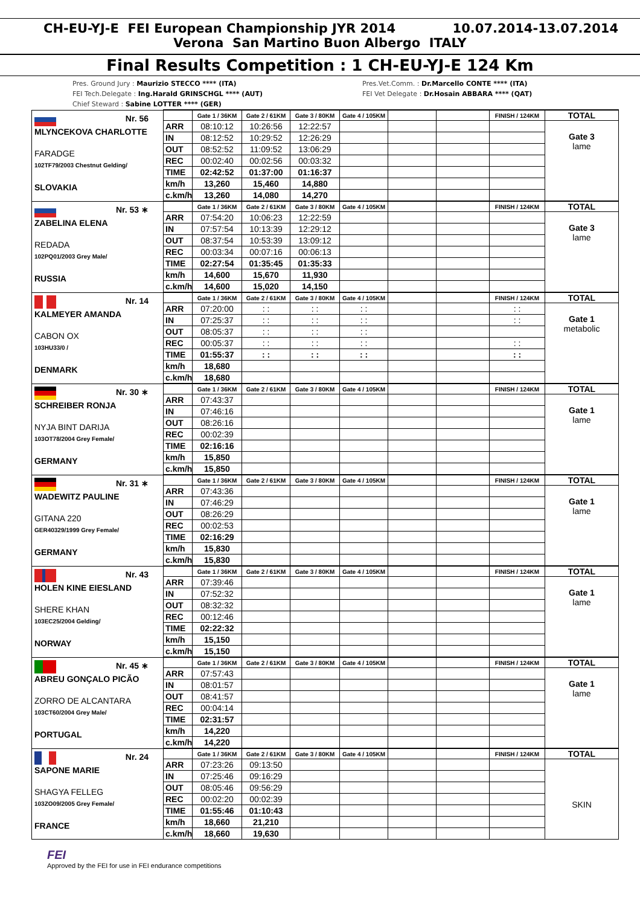CH-EU-YJ-E FEI European Championship JYR 2014 10.07.2014-13.07.2014
Verona San Martino Buon Albergo ITALY
Final Results Competition : 1 CH-EU-YJ-E 124 Km
Pres. Ground Jury : Maurizio STECCO **** (ITA)
FEI Tech.Delegate : Ing.Harald GRINSCHGL **** (AUT)
Chief Steward : Sabine LOTTER **** (GER)
Pres.Vet.Comm. : Dr.Marcello CONTE **** (ITA)
FEI Vet Delegate : Dr.Hosain ABBARA **** (QAT)
| Nr. 56 MLYNCEKOVA CHARLOTTE FARADGE 102TF79/2003 Chestnut Gelding/ SLOVAKIA | | Gate 1 / 36KM | Gate 2 / 61KM | Gate 3 / 80KM | Gate 4 / 105KM | | | FINISH / 124KM | TOTAL |
| | ARR | 08:10:12 | 10:26:56 | 12:22:57 | | | | | Gate 3 lame |
| | IN | 08:12:52 | 10:29:52 | 12:26:29 | | | | | |
| | OUT | 08:52:52 | 11:09:52 | 13:06:29 | | | | | |
| | REC | 00:02:40 | 00:02:56 | 00:03:32 | | | | | |
| | TIME | 02:42:52 | 01:37:00 | 01:16:37 | | | | | |
| | km/h | 13,260 | 15,460 | 14,880 | | | | | |
| | c.km/h | 13,260 | 14,080 | 14,270 | | | | | |
| Nr. 53 ∗ ZABELINA ELENA REDADA 102PQ01/2003 Grey Male/ RUSSIA | | Gate 1 / 36KM | Gate 2 / 61KM | Gate 3 / 80KM | Gate 4 / 105KM | | | FINISH / 124KM | TOTAL |
| | ARR | 07:54:20 | 10:06:23 | 12:22:59 | | | | | Gate 3 lame |
| | IN | 07:57:54 | 10:13:39 | 12:29:12 | | | | | |
| | OUT | 08:37:54 | 10:53:39 | 13:09:12 | | | | | |
| | REC | 00:03:34 | 00:07:16 | 00:06:13 | | | | | |
| | TIME | 02:27:54 | 01:35:45 | 01:35:33 | | | | | |
| | km/h | 14,600 | 15,670 | 11,930 | | | | | |
| | c.km/h | 14,600 | 15,020 | 14,150 | | | | | |
| Nr. 14 KALMEYER AMANDA CABON OX 103HU33/0 / DENMARK | | Gate 1 / 36KM | Gate 2 / 61KM | Gate 3 / 80KM | Gate 4 / 105KM | | | FINISH / 124KM | TOTAL |
| | ARR | 07:20:00 | : : | : : | : : | | | : : | Gate 1 metabolic |
| | IN | 07:25:37 | : : | : : | : : | | | : : | |
| | OUT | 08:05:37 | : : | : : | : : | | | | |
| | REC | 00:05:37 | : : | : : | : : | | | : : | |
| | TIME | 01:55:37 | : : | : : | : : | | | : : | |
| | km/h | 18,680 | | | | | | | |
| | c.km/h | 18,680 | | | | | | | |
| Nr. 30 ∗ SCHREIBER RONJA NYJA BINT DARIJA 103OT78/2004 Grey Female/ GERMANY | | Gate 1 / 36KM | Gate 2 / 61KM | Gate 3 / 80KM | Gate 4 / 105KM | | | FINISH / 124KM | TOTAL |
| | ARR | 07:43:37 | | | | | | | Gate 1 lame |
| | IN | 07:46:16 | | | | | | | |
| | OUT | 08:26:16 | | | | | | | |
| | REC | 00:02:39 | | | | | | | |
| | TIME | 02:16:16 | | | | | | | |
| | km/h | 15,850 | | | | | | | |
| | c.km/h | 15,850 | | | | | | | |
| Nr. 31 ∗ WADEWITZ PAULINE GITANA 220 GER40329/1999 Grey Female/ GERMANY | | Gate 1 / 36KM | Gate 2 / 61KM | Gate 3 / 80KM | Gate 4 / 105KM | | | FINISH / 124KM | TOTAL |
| | ARR | 07:43:36 | | | | | | | Gate 1 lame |
| | IN | 07:46:29 | | | | | | | |
| | OUT | 08:26:29 | | | | | | | |
| | REC | 00:02:53 | | | | | | | |
| | TIME | 02:16:29 | | | | | | | |
| | km/h | 15,830 | | | | | | | |
| | c.km/h | 15,830 | | | | | | | |
| Nr. 43 HOLEN KINE EIESLAND SHERE KHAN 103EC25/2004 Gelding/ NORWAY | | Gate 1 / 36KM | Gate 2 / 61KM | Gate 3 / 80KM | Gate 4 / 105KM | | | FINISH / 124KM | TOTAL |
| | ARR | 07:39:46 | | | | | | | Gate 1 lame |
| | IN | 07:52:32 | | | | | | | |
| | OUT | 08:32:32 | | | | | | | |
| | REC | 00:12:46 | | | | | | | |
| | TIME | 02:22:32 | | | | | | | |
| | km/h | 15,150 | | | | | | | |
| | c.km/h | 15,150 | | | | | | | |
| Nr. 45 ∗ ABREU GONÇALO PICÃO ZORRO DE ALCANTARA 103CT60/2004 Grey Male/ PORTUGAL | | Gate 1 / 36KM | Gate 2 / 61KM | Gate 3 / 80KM | Gate 4 / 105KM | | | FINISH / 124KM | TOTAL |
| | ARR | 07:57:43 | | | | | | | Gate 1 lame |
| | IN | 08:01:57 | | | | | | | |
| | OUT | 08:41:57 | | | | | | | |
| | REC | 00:04:14 | | | | | | | |
| | TIME | 02:31:57 | | | | | | | |
| | km/h | 14,220 | | | | | | | |
| | c.km/h | 14,220 | | | | | | | |
| Nr. 24 SAPONE MARIE SHAGYA FELLEG 103ZO09/2005 Grey Female/ FRANCE | | Gate 1 / 36KM | Gate 2 / 61KM | Gate 3 / 80KM | Gate 4 / 105KM | | | FINISH / 124KM | TOTAL |
| | ARR | 07:23:26 | 09:13:50 | | | | | | SKIN |
| | IN | 07:25:46 | 09:16:29 | | | | | | |
| | OUT | 08:05:46 | 09:56:29 | | | | | | |
| | REC | 00:02:20 | 00:02:39 | | | | | | |
| | TIME | 01:55:46 | 01:10:43 | | | | | | |
| | km/h | 18,660 | 21,210 | | | | | | |
| | c.km/h | 18,660 | 19,630 | | | | | | |
FEI
Approved by the FEI for use in FEI endurance competitions